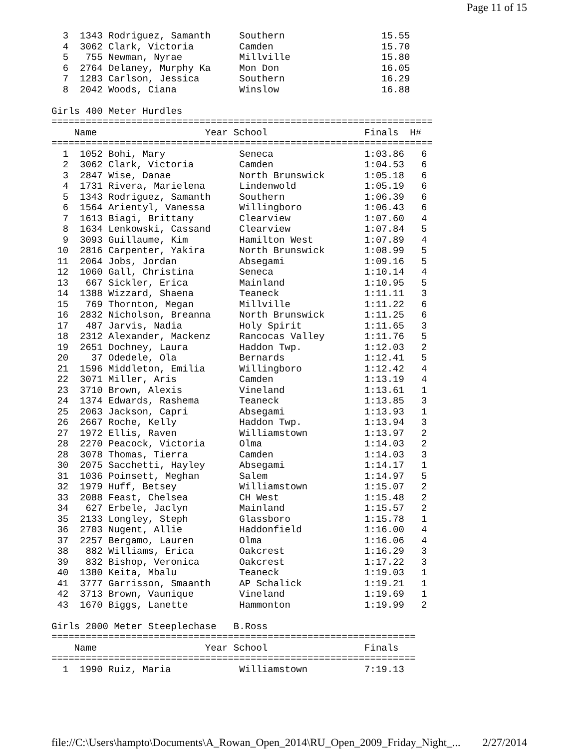Page 11 of 15
  3  1343 Rodriguez, Samanth     Southern                 15.55
  4  3062 Clark, Victoria        Camden                   15.70
  5   755 Newman, Nyrae          Millville                15.80
  6  2764 Delaney, Murphy Ka     Mon Don                  16.05
  7  1283 Carlson, Jessica       Southern                 16.29
  8  2042 Woods, Ciana           Winslow                  16.88

Girls 400 Meter Hurdles
===================================================================
    Name                   Year School                 Finals  H#
===================================================================
  1  1052 Bohi, Mary             Seneca                1:03.86   6
  2  3062 Clark, Victoria        Camden                1:04.53   6
  3  2847 Wise, Danae            North Brunswick       1:05.18   6
  4  1731 Rivera, Marielena      Lindenwold            1:05.19   6
  5  1343 Rodriguez, Samanth     Southern              1:06.39   6
  6  1564 Arientyl, Vanessa      Willingboro           1:06.43   6
  7  1613 Biagi, Brittany        Clearview             1:07.60   4
  8  1634 Lenkowski, Cassand     Clearview             1:07.84   5
  9  3093 Guillaume, Kim         Hamilton West         1:07.89   4
 10  2816 Carpenter, Yakira      North Brunswick       1:08.99   5
 11  2064 Jobs, Jordan           Absegami              1:09.16   5
 12  1060 Gall, Christina        Seneca                1:10.14   4
 13   667 Sickler, Erica         Mainland              1:10.95   5
 14  1388 Wizzard, Shaena        Teaneck               1:11.11   3
 15   769 Thornton, Megan        Millville             1:11.22   6
 16  2832 Nicholson, Breanna     North Brunswick       1:11.25   6
 17   487 Jarvis, Nadia          Holy Spirit           1:11.65   3
 18  2312 Alexander, Mackenz     Rancocas Valley       1:11.76   5
 19  2651 Dochney, Laura         Haddon Twp.           1:12.03   2
 20    37 Odedele, Ola           Bernards              1:12.41   5
 21  1596 Middleton, Emilia      Willingboro           1:12.42   4
 22  3071 Miller, Aris           Camden                1:13.19   4
 23  3710 Brown, Alexis          Vineland              1:13.61   1
 24  1374 Edwards, Rashema       Teaneck               1:13.85   3
 25  2063 Jackson, Capri         Absegami              1:13.93   1
 26  2667 Roche, Kelly           Haddon Twp.           1:13.94   3
 27  1972 Ellis, Raven           Williamstown          1:13.97   2
 28  2270 Peacock, Victoria      Olma                  1:14.03   2
 28  3078 Thomas, Tierra         Camden                1:14.03   3
 30  2075 Sacchetti, Hayley      Absegami              1:14.17   1
 31  1036 Poinsett, Meghan       Salem                 1:14.97   5
 32  1979 Huff, Betsey           Williamstown          1:15.07   2
 33  2088 Feast, Chelsea         CH West               1:15.48   2
 34   627 Erbele, Jaclyn         Mainland              1:15.57   2
 35  2133 Longley, Steph         Glassboro             1:15.78   1
 36  2703 Nugent, Allie          Haddonfield           1:16.00   4
 37  2257 Bergamo, Lauren        Olma                  1:16.06   4
 38   882 Williams, Erica        Oakcrest              1:16.29   3
 39   832 Bishop, Veronica       Oakcrest              1:17.22   3
 40  1380 Keita, Mbalu           Teaneck               1:19.03   1
 41  3777 Garrisson, Smaanth     AP Schalick           1:19.21   1
 42  3713 Brown, Vaunique        Vineland              1:19.69   1
 43  1670 Biggs, Lanette         Hammonton             1:19.99   2

Girls 2000 Meter Steeplechase   B.Ross
================================================================
    Name                   Year School                 Finals
================================================================
  1  1990 Ruiz, Maria            Williamstown          7:19.13
file://C:\Users\hampto\Documents\A_Rowan_Open_2014\RU_Open_2009_Friday_Night_... 2/27/2014